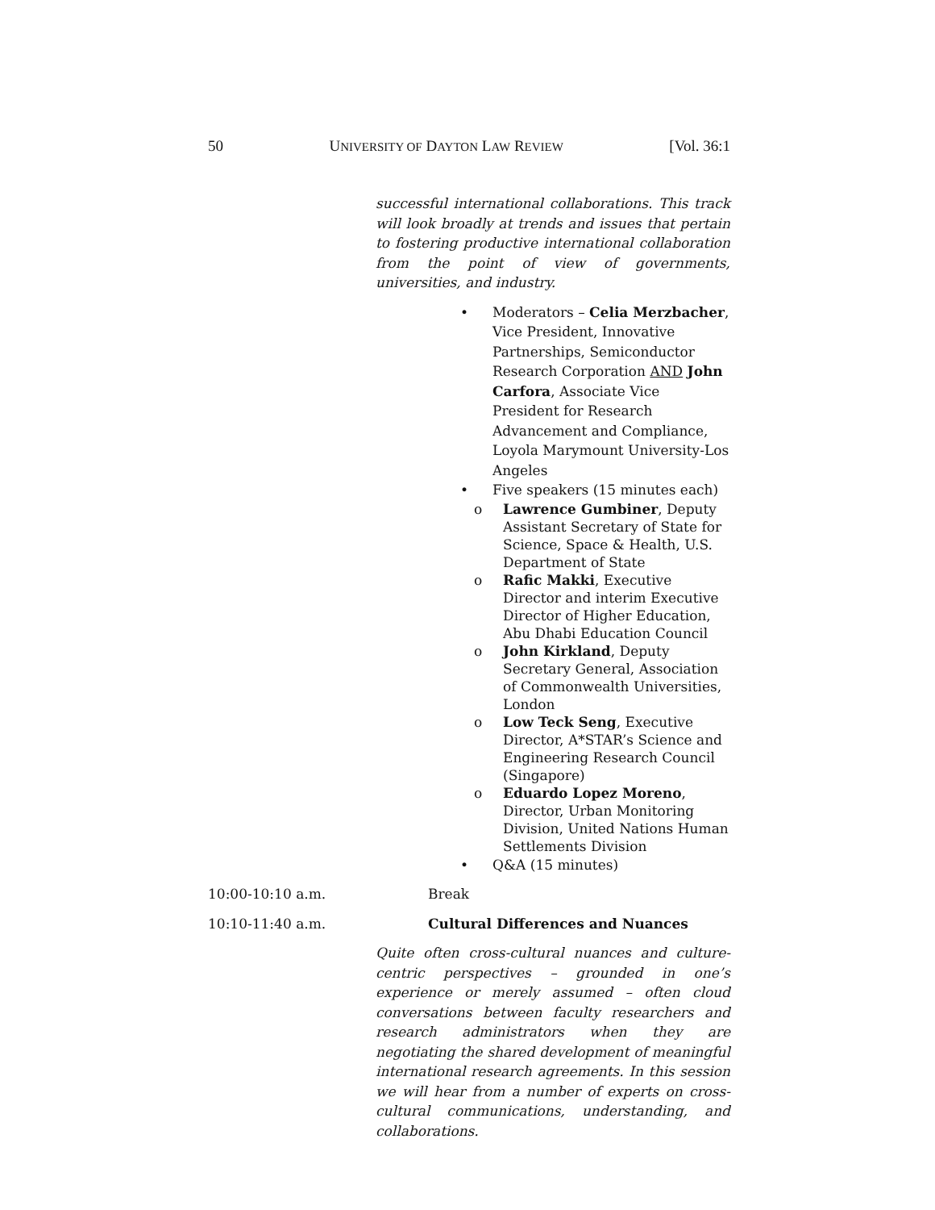50 UNIVERSITY OF DAYTON LAW REVIEW [Vol. 36:1
successful international collaborations. This track will look broadly at trends and issues that pertain to fostering productive international collaboration from the point of view of governments, universities, and industry.
• Moderators – Celia Merzbacher, Vice President, Innovative Partnerships, Semiconductor Research Corporation AND John Carfora, Associate Vice President for Research Advancement and Compliance, Loyola Marymount University-Los Angeles
• Five speakers (15 minutes each)
o Lawrence Gumbiner, Deputy Assistant Secretary of State for Science, Space & Health, U.S. Department of State
o Rafic Makki, Executive Director and interim Executive Director of Higher Education, Abu Dhabi Education Council
o John Kirkland, Deputy Secretary General, Association of Commonwealth Universities, London
o Low Teck Seng, Executive Director, A*STAR’s Science and Engineering Research Council (Singapore)
o Eduardo Lopez Moreno, Director, Urban Monitoring Division, United Nations Human Settlements Division
• Q&A (15 minutes)
10:00-10:10 a.m. Break
10:10-11:40 a.m. Cultural Differences and Nuances
Quite often cross-cultural nuances and culture-centric perspectives – grounded in one’s experience or merely assumed – often cloud conversations between faculty researchers and research administrators when they are negotiating the shared development of meaningful international research agreements. In this session we will hear from a number of experts on cross-cultural communications, understanding, and collaborations.